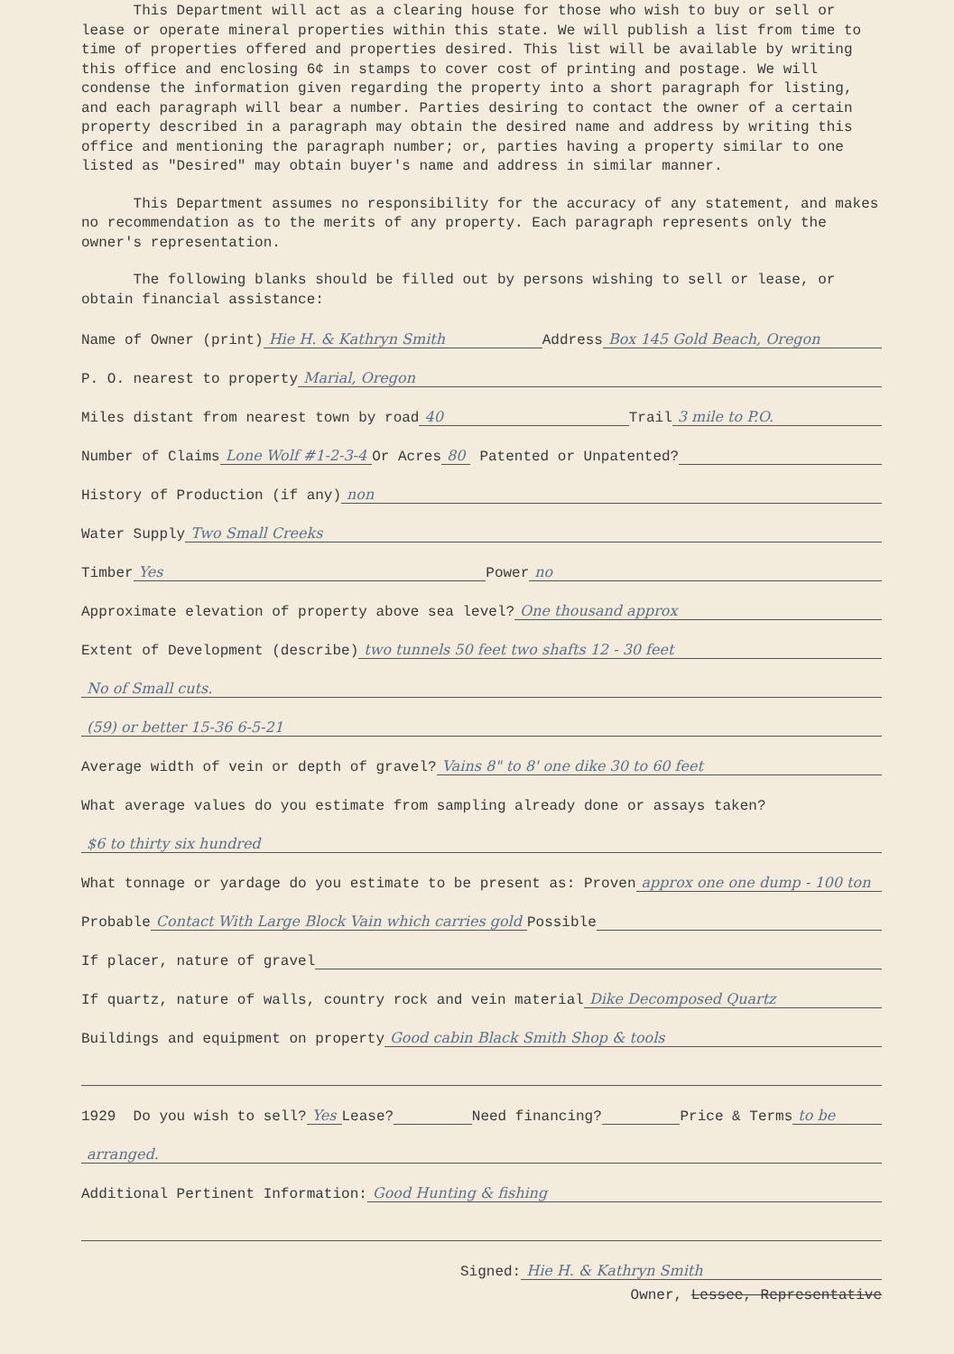This Department will act as a clearing house for those who wish to buy or sell or lease or operate mineral properties within this state. We will publish a list from time to time of properties offered and properties desired. This list will be available by writing this office and enclosing 6¢ in stamps to cover cost of printing and postage. We will condense the information given regarding the property into a short paragraph for listing, and each paragraph will bear a number. Parties desiring to contact the owner of a certain property described in a paragraph may obtain the desired name and address by writing this office and mentioning the paragraph number; or, parties having a property similar to one listed as "Desired" may obtain buyer's name and address in similar manner.
This Department assumes no responsibility for the accuracy of any statement, and makes no recommendation as to the merits of any property. Each paragraph represents only the owner's representation.
The following blanks should be filled out by persons wishing to sell or lease, or obtain financial assistance:
Name of Owner (print) Hie H. & Kathryn Smith Address Box 145 Gold Beach, Oregon
P. O. nearest to property Marial, Oregon
Miles distant from nearest town by road 40 Trail 3 mile to P.O.
Number of Claims Lone Wolf #1-2-3-4 Or Acres 80 Patented or Unpatented?
History of Production (if any) non
Water Supply Two Small Creeks
Timber Yes Power no
Approximate elevation of property above sea level? One thousand approx
Extent of Development (describe) two tunnels 50 feet two shafts 12 - 30 feet
No of Small cuts.
(59) or better 15-36 6-5-21
Average width of vein or depth of gravel? Vains 8" to 8' one dike 30 to 60 feet
What average values do you estimate from sampling already done or assays taken?
$6 to thirty six hundred
What tonnage or yardage do you estimate to be present as: Proven approx one one dump - 100 ton
Probable Contact With Large Block Vain which carries gold Possible
If placer, nature of gravel
If quartz, nature of walls, country rock and vein material Dike Decomposed Quartz
Buildings and equipment on property Good cabin Black Smith Shop & tools
1929 Do you wish to sell? Yes Lease? Need financing? Price & Terms to be
arranged.
Additional Pertinent Information: Good Hunting & fishing
Signed: Hie H. & Kathryn Smith
Owner, Lessee, Representative